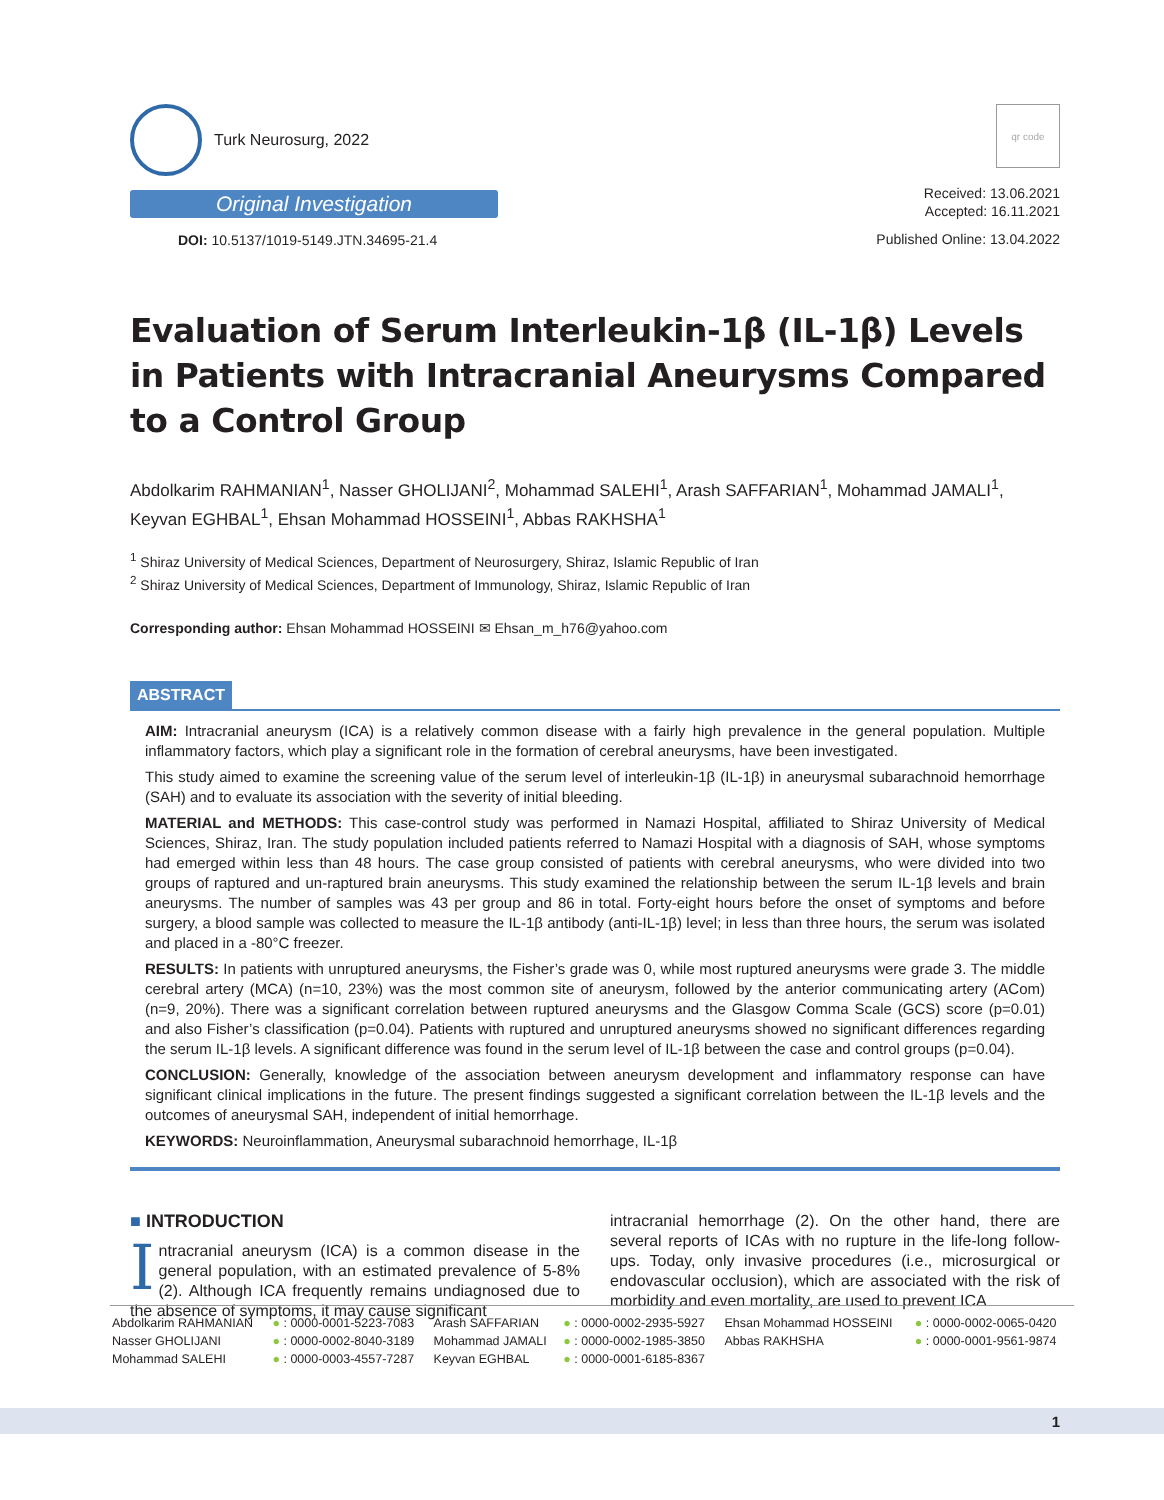Turk Neurosurg, 2022
Original Investigation
DOI: 10.5137/1019-5149.JTN.34695-21.4
qr code
Received: 13.06.2021
Accepted: 16.11.2021
Published Online: 13.04.2022
Evaluation of Serum Interleukin-1β (IL-1β) Levels in Patients with Intracranial Aneurysms Compared to a Control Group
Abdolkarim RAHMANIAN<sup>1</sup>, Nasser GHOLIJANI<sup>2</sup>, Mohammad SALEHI<sup>1</sup>, Arash SAFFARIAN<sup>1</sup>, Mohammad JAMALI<sup>1</sup>, Keyvan EGHBAL<sup>1</sup>, Ehsan Mohammad HOSSEINI<sup>1</sup>, Abbas RAKHSHA<sup>1</sup>
<sup>1</sup> Shiraz University of Medical Sciences, Department of Neurosurgery, Shiraz, Islamic Republic of Iran
<sup>2</sup> Shiraz University of Medical Sciences, Department of Immunology, Shiraz, Islamic Republic of Iran
Corresponding author: Ehsan Mohammad HOSSEINI ✉ Ehsan_m_h76@yahoo.com
ABSTRACT
AIM: Intracranial aneurysm (ICA) is a relatively common disease with a fairly high prevalence in the general population. Multiple inflammatory factors, which play a significant role in the formation of cerebral aneurysms, have been investigated.
This study aimed to examine the screening value of the serum level of interleukin-1β (IL-1β) in aneurysmal subarachnoid hemorrhage (SAH) and to evaluate its association with the severity of initial bleeding.
MATERIAL and METHODS: This case-control study was performed in Namazi Hospital, affiliated to Shiraz University of Medical Sciences, Shiraz, Iran. The study population included patients referred to Namazi Hospital with a diagnosis of SAH, whose symptoms had emerged within less than 48 hours. The case group consisted of patients with cerebral aneurysms, who were divided into two groups of raptured and un-raptured brain aneurysms. This study examined the relationship between the serum IL-1β levels and brain aneurysms. The number of samples was 43 per group and 86 in total. Forty-eight hours before the onset of symptoms and before surgery, a blood sample was collected to measure the IL-1β antibody (anti-IL-1β) level; in less than three hours, the serum was isolated and placed in a -80°C freezer.
RESULTS: In patients with unruptured aneurysms, the Fisher’s grade was 0, while most ruptured aneurysms were grade 3. The middle cerebral artery (MCA) (n=10, 23%) was the most common site of aneurysm, followed by the anterior communicating artery (ACom) (n=9, 20%). There was a significant correlation between ruptured aneurysms and the Glasgow Comma Scale (GCS) score (p=0.01) and also Fisher’s classification (p=0.04). Patients with ruptured and unruptured aneurysms showed no significant differences regarding the serum IL-1β levels. A significant difference was found in the serum level of IL-1β between the case and control groups (p=0.04).
CONCLUSION: Generally, knowledge of the association between aneurysm development and inflammatory response can have significant clinical implications in the future. The present findings suggested a significant correlation between the IL-1β levels and the outcomes of aneurysmal SAH, independent of initial hemorrhage.
KEYWORDS: Neuroinflammation, Aneurysmal subarachnoid hemorrhage, IL-1β
■ INTRODUCTION
Intracranial aneurysm (ICA) is a common disease in the general population, with an estimated prevalence of 5-8% (2). Although ICA frequently remains undiagnosed due to the absence of symptoms, it may cause significant
intracranial hemorrhage (2). On the other hand, there are several reports of ICAs with no rupture in the life-long follow-ups. Today, only invasive procedures (i.e., microsurgical or endovascular occlusion), which are associated with the risk of morbidity and even mortality, are used to prevent ICA
| Abdolkarim RAHMANIAN | ● : 0000-0001-5223-7083 | Arash SAFFARIAN | ● : 0000-0002-2935-5927 | Ehsan Mohammad HOSSEINI | ● : 0000-0002-0065-0420 |
| Nasser GHOLIJANI | ● : 0000-0002-8040-3189 | Mohammad JAMALI | ● : 0000-0002-1985-3850 | Abbas RAKHSHA | ● : 0000-0001-9561-9874 |
| Mohammad SALEHI | ● : 0000-0003-4557-7287 | Keyvan EGHBAL | ● : 0000-0001-6185-8367 | | |
1